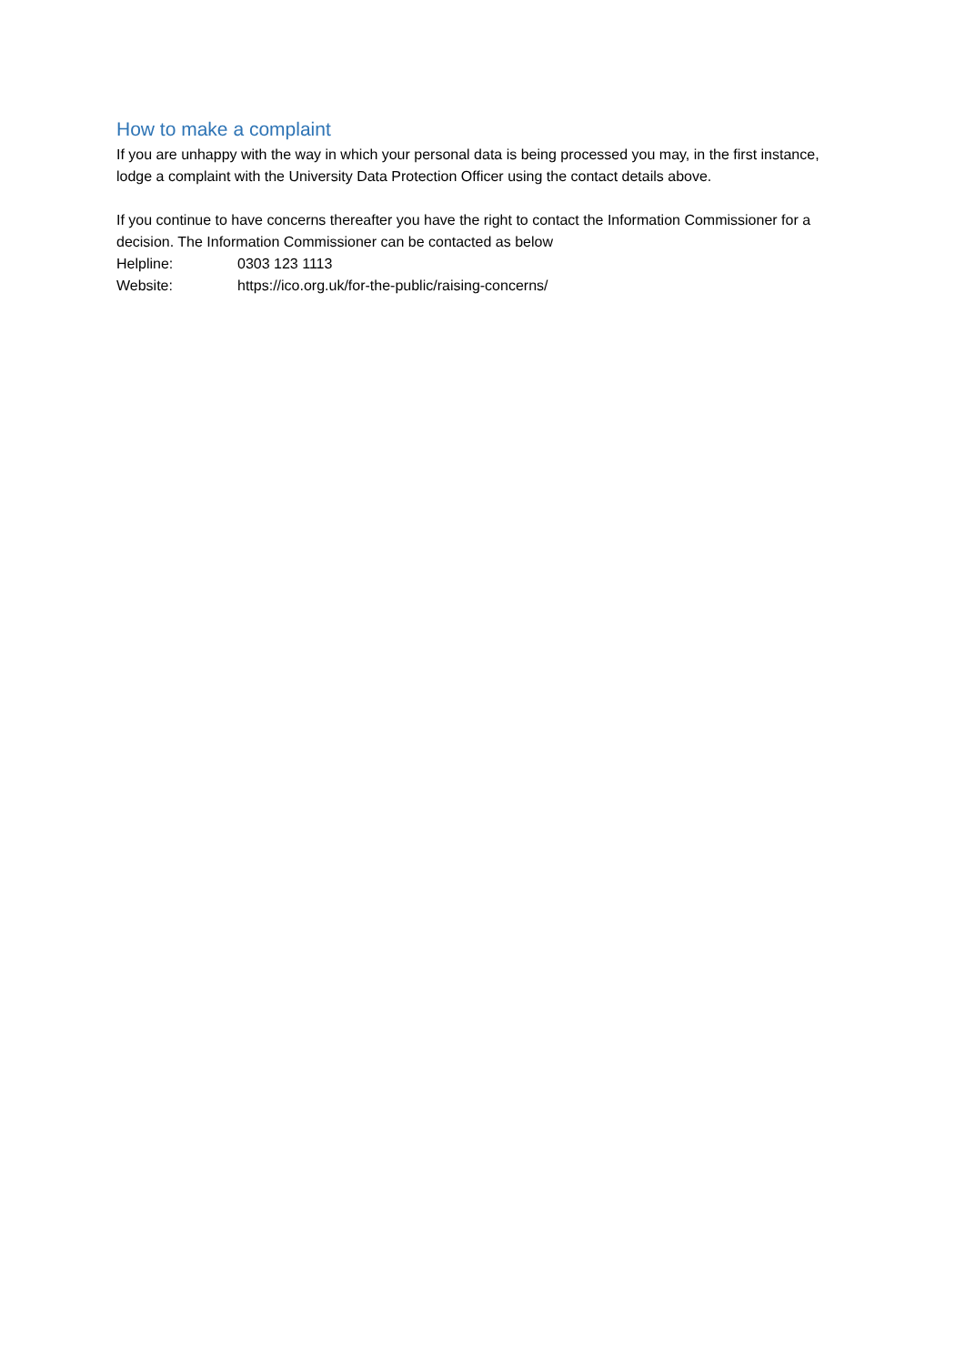How to make a complaint
If you are unhappy with the way in which your personal data is being processed you may, in the first instance, lodge a complaint with the University Data Protection Officer using the contact details above.
If you continue to have concerns thereafter you have the right to contact the Information Commissioner for a decision. The Information Commissioner can be contacted as below
Helpline: 0303 123 1113
Website: https://ico.org.uk/for-the-public/raising-concerns/